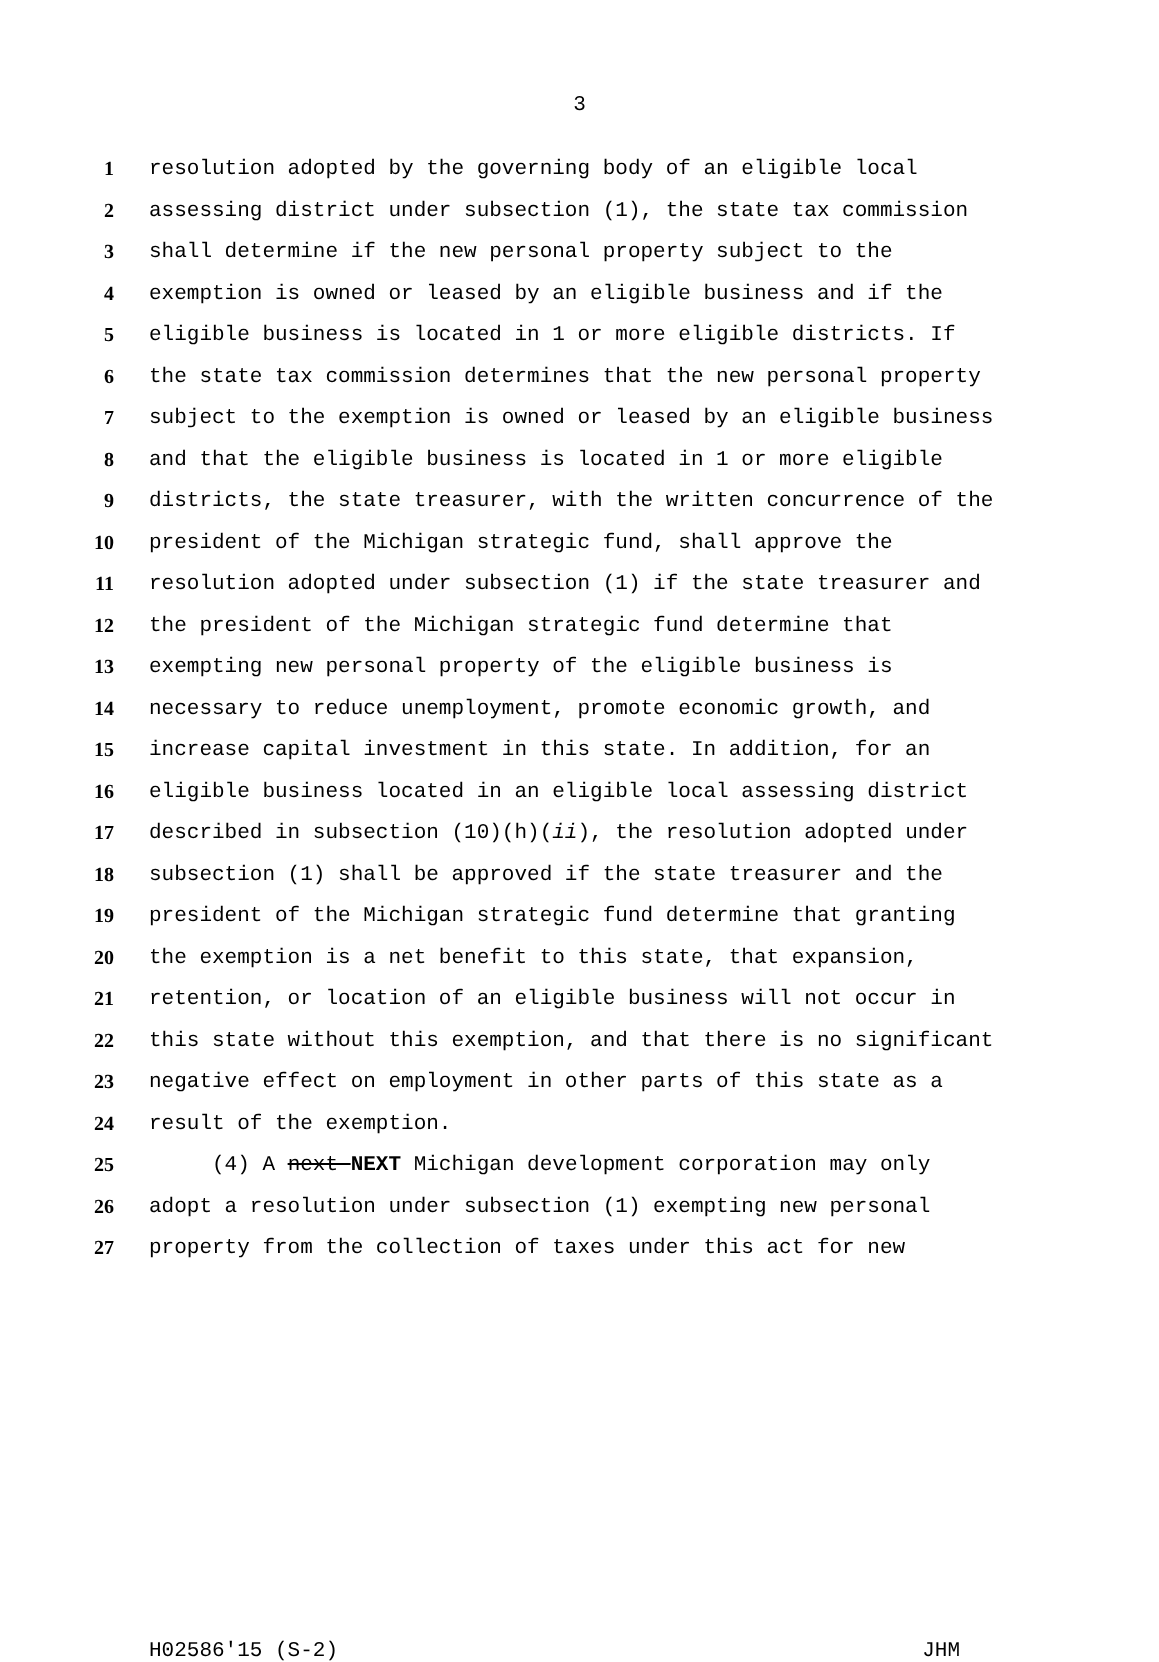3
1 resolution adopted by the governing body of an eligible local
2 assessing district under subsection (1), the state tax commission
3 shall determine if the new personal property subject to the
4 exemption is owned or leased by an eligible business and if the
5 eligible business is located in 1 or more eligible districts. If
6 the state tax commission determines that the new personal property
7 subject to the exemption is owned or leased by an eligible business
8 and that the eligible business is located in 1 or more eligible
9 districts, the state treasurer, with the written concurrence of the
10 president of the Michigan strategic fund, shall approve the
11 resolution adopted under subsection (1) if the state treasurer and
12 the president of the Michigan strategic fund determine that
13 exempting new personal property of the eligible business is
14 necessary to reduce unemployment, promote economic growth, and
15 increase capital investment in this state. In addition, for an
16 eligible business located in an eligible local assessing district
17 described in subsection (10)(h)(ii), the resolution adopted under
18 subsection (1) shall be approved if the state treasurer and the
19 president of the Michigan strategic fund determine that granting
20 the exemption is a net benefit to this state, that expansion,
21 retention, or location of an eligible business will not occur in
22 this state without this exemption, and that there is no significant
23 negative effect on employment in other parts of this state as a
24 result of the exemption.
25 (4) A next NEXT Michigan development corporation may only
26 adopt a resolution under subsection (1) exempting new personal
27 property from the collection of taxes under this act for new
H02586'15 (S-2) JHM